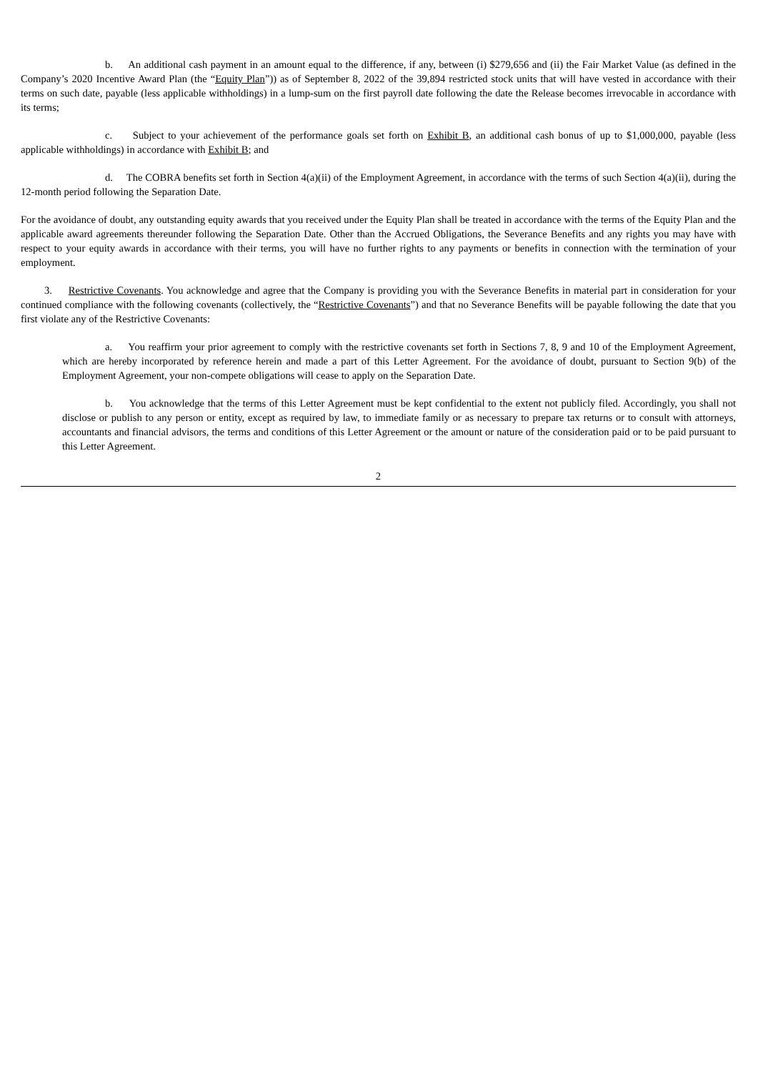b. An additional cash payment in an amount equal to the difference, if any, between (i) $279,656 and (ii) the Fair Market Value (as defined in the Company’s 2020 Incentive Award Plan (the “Equity Plan”)) as of September 8, 2022 of the 39,894 restricted stock units that will have vested in accordance with their terms on such date, payable (less applicable withholdings) in a lump-sum on the first payroll date following the date the Release becomes irrevocable in accordance with its terms;
c. Subject to your achievement of the performance goals set forth on Exhibit B, an additional cash bonus of up to $1,000,000, payable (less applicable withholdings) in accordance with Exhibit B; and
d. The COBRA benefits set forth in Section 4(a)(ii) of the Employment Agreement, in accordance with the terms of such Section 4(a)(ii), during the 12-month period following the Separation Date.
For the avoidance of doubt, any outstanding equity awards that you received under the Equity Plan shall be treated in accordance with the terms of the Equity Plan and the applicable award agreements thereunder following the Separation Date. Other than the Accrued Obligations, the Severance Benefits and any rights you may have with respect to your equity awards in accordance with their terms, you will have no further rights to any payments or benefits in connection with the termination of your employment.
3. Restrictive Covenants. You acknowledge and agree that the Company is providing you with the Severance Benefits in material part in consideration for your continued compliance with the following covenants (collectively, the “Restrictive Covenants”) and that no Severance Benefits will be payable following the date that you first violate any of the Restrictive Covenants:
a. You reaffirm your prior agreement to comply with the restrictive covenants set forth in Sections 7, 8, 9 and 10 of the Employment Agreement, which are hereby incorporated by reference herein and made a part of this Letter Agreement. For the avoidance of doubt, pursuant to Section 9(b) of the Employment Agreement, your non-compete obligations will cease to apply on the Separation Date.
b. You acknowledge that the terms of this Letter Agreement must be kept confidential to the extent not publicly filed. Accordingly, you shall not disclose or publish to any person or entity, except as required by law, to immediate family or as necessary to prepare tax returns or to consult with attorneys, accountants and financial advisors, the terms and conditions of this Letter Agreement or the amount or nature of the consideration paid or to be paid pursuant to this Letter Agreement.
2